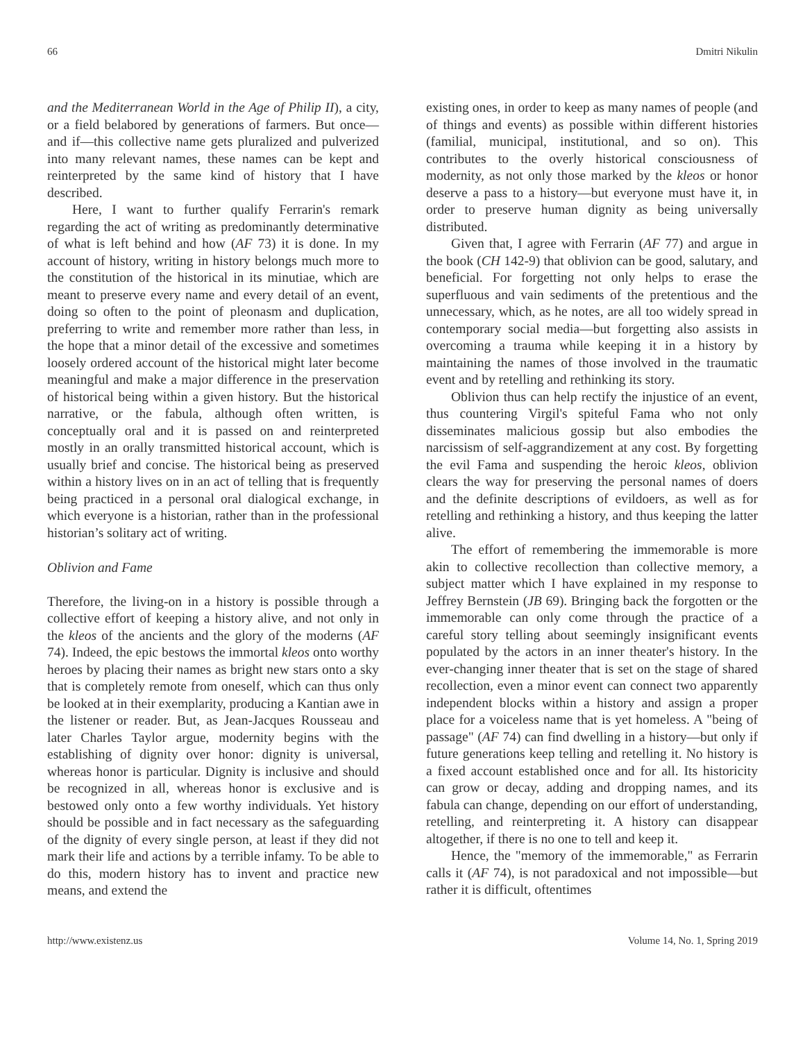66 Dmitri Nikulin
and the Mediterranean World in the Age of Philip II), a city, or a field belabored by generations of farmers. But once—and if—this collective name gets pluralized and pulverized into many relevant names, these names can be kept and reinterpreted by the same kind of history that I have described.
Here, I want to further qualify Ferrarin's remark regarding the act of writing as predominantly determinative of what is left behind and how (AF 73) it is done. In my account of history, writing in history belongs much more to the constitution of the historical in its minutiae, which are meant to preserve every name and every detail of an event, doing so often to the point of pleonasm and duplication, preferring to write and remember more rather than less, in the hope that a minor detail of the excessive and sometimes loosely ordered account of the historical might later become meaningful and make a major difference in the preservation of historical being within a given history. But the historical narrative, or the fabula, although often written, is conceptually oral and it is passed on and reinterpreted mostly in an orally transmitted historical account, which is usually brief and concise. The historical being as preserved within a history lives on in an act of telling that is frequently being practiced in a personal oral dialogical exchange, in which everyone is a historian, rather than in the professional historian’s solitary act of writing.
Oblivion and Fame
Therefore, the living-on in a history is possible through a collective effort of keeping a history alive, and not only in the kleos of the ancients and the glory of the moderns (AF 74). Indeed, the epic bestows the immortal kleos onto worthy heroes by placing their names as bright new stars onto a sky that is completely remote from oneself, which can thus only be looked at in their exemplarity, producing a Kantian awe in the listener or reader. But, as Jean-Jacques Rousseau and later Charles Taylor argue, modernity begins with the establishing of dignity over honor: dignity is universal, whereas honor is particular. Dignity is inclusive and should be recognized in all, whereas honor is exclusive and is bestowed only onto a few worthy individuals. Yet history should be possible and in fact necessary as the safeguarding of the dignity of every single person, at least if they did not mark their life and actions by a terrible infamy. To be able to do this, modern history has to invent and practice new means, and extend the
existing ones, in order to keep as many names of people (and of things and events) as possible within different histories (familial, municipal, institutional, and so on). This contributes to the overly historical consciousness of modernity, as not only those marked by the kleos or honor deserve a pass to a history—but everyone must have it, in order to preserve human dignity as being universally distributed.
Given that, I agree with Ferrarin (AF 77) and argue in the book (CH 142-9) that oblivion can be good, salutary, and beneficial. For forgetting not only helps to erase the superfluous and vain sediments of the pretentious and the unnecessary, which, as he notes, are all too widely spread in contemporary social media—but forgetting also assists in overcoming a trauma while keeping it in a history by maintaining the names of those involved in the traumatic event and by retelling and rethinking its story.
Oblivion thus can help rectify the injustice of an event, thus countering Virgil's spiteful Fama who not only disseminates malicious gossip but also embodies the narcissism of self-aggrandizement at any cost. By forgetting the evil Fama and suspending the heroic kleos, oblivion clears the way for preserving the personal names of doers and the definite descriptions of evildoers, as well as for retelling and rethinking a history, and thus keeping the latter alive.
The effort of remembering the immemorable is more akin to collective recollection than collective memory, a subject matter which I have explained in my response to Jeffrey Bernstein (JB 69). Bringing back the forgotten or the immemorable can only come through the practice of a careful story telling about seemingly insignificant events populated by the actors in an inner theater's history. In the ever-changing inner theater that is set on the stage of shared recollection, even a minor event can connect two apparently independent blocks within a history and assign a proper place for a voiceless name that is yet homeless. A "being of passage" (AF 74) can find dwelling in a history—but only if future generations keep telling and retelling it. No history is a fixed account established once and for all. Its historicity can grow or decay, adding and dropping names, and its fabula can change, depending on our effort of understanding, retelling, and reinterpreting it. A history can disappear altogether, if there is no one to tell and keep it.
Hence, the "memory of the immemorable," as Ferrarin calls it (AF 74), is not paradoxical and not impossible—but rather it is difficult, oftentimes
http://www.existenz.us Volume 14, No. 1, Spring 2019